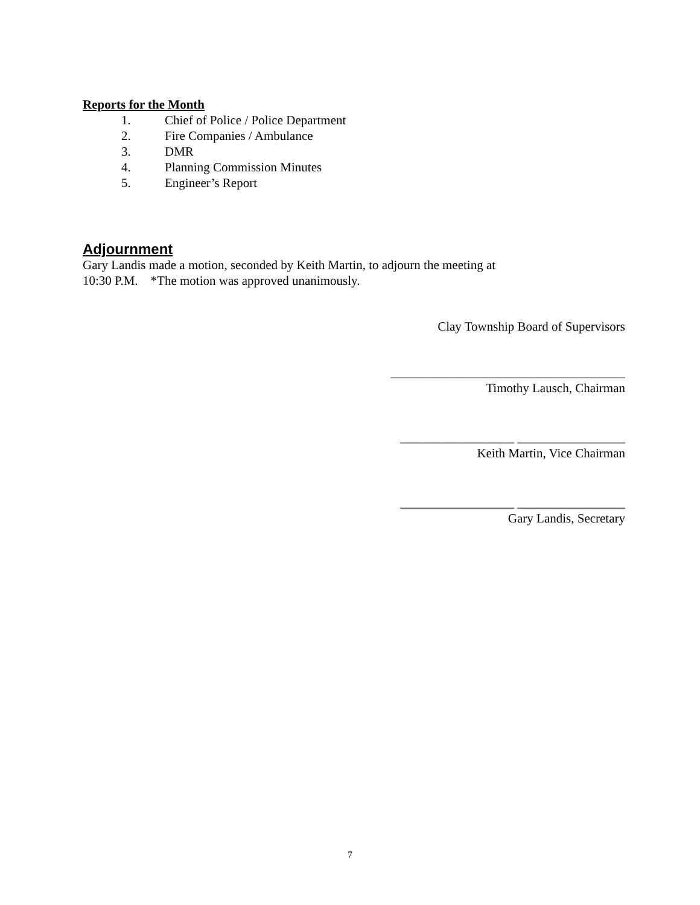Reports for the Month
1. Chief of Police / Police Department
2. Fire Companies / Ambulance
3. DMR
4. Planning Commission Minutes
5. Engineer’s Report
Adjournment
Gary Landis made a motion, seconded by Keith Martin, to adjourn the meeting at
10:30 P.M. *The motion was approved unanimously.
Clay Township Board of Supervisors
_____________________________________
Timothy Lausch, Chairman
__________________ _________________
Keith Martin, Vice Chairman
__________________ _________________
Gary Landis, Secretary
7